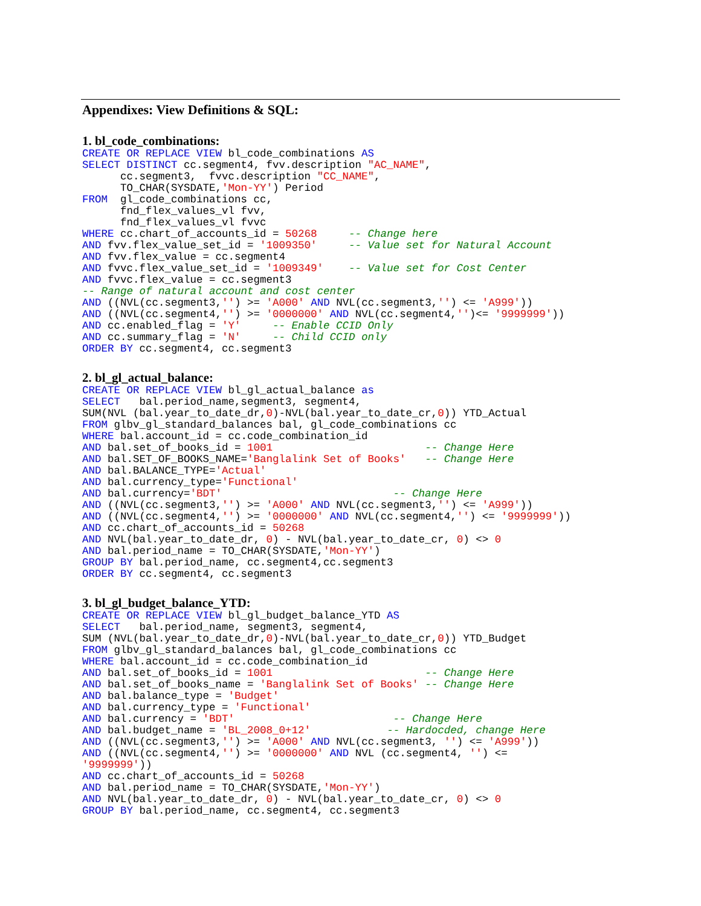Appendixes: View Definitions & SQL:
1. bl_code_combinations:
CREATE OR REPLACE VIEW bl_code_combinations AS
SELECT DISTINCT cc.segment4, fvv.description "AC_NAME",
      cc.segment3,  fvvc.description "CC_NAME",
      TO_CHAR(SYSDATE,'Mon-YY') Period
FROM  gl_code_combinations cc,
      fnd_flex_values_vl fvv,
      fnd_flex_values_vl fvvc
WHERE cc.chart_of_accounts_id = 50268     -- Change here
AND fvv.flex_value_set_id = '1009350'     -- Value set for Natural Account
AND fvv.flex_value = cc.segment4
AND fvvc.flex_value_set_id = '1009349'    -- Value set for Cost Center
AND fvvc.flex_value = cc.segment3
-- Range of natural account and cost center
AND ((NVL(cc.segment3,'') >= 'A000' AND NVL(cc.segment3,'') <= 'A999'))
AND ((NVL(cc.segment4,'') >= '0000000' AND NVL(cc.segment4,'')<= '9999999'))
AND cc.enabled_flag = 'Y'     -- Enable CCID Only
AND cc.summary_flag = 'N'     -- Child CCID only
ORDER BY cc.segment4, cc.segment3
2. bl_gl_actual_balance:
CREATE OR REPLACE VIEW bl_gl_actual_balance as
SELECT   bal.period_name,segment3, segment4,
SUM(NVL (bal.year_to_date_dr,0)-NVL(bal.year_to_date_cr,0)) YTD_Actual
FROM glbv_gl_standard_balances bal, gl_code_combinations cc
WHERE bal.account_id = cc.code_combination_id
AND bal.set_of_books_id = 1001                        -- Change Here
AND bal.SET_OF_BOOKS_NAME='Banglalink Set of Books'   -- Change Here
AND bal.BALANCE_TYPE='Actual'
AND bal.currency_type='Functional'
AND bal.currency='BDT'                           -- Change Here
AND ((NVL(cc.segment3,'') >= 'A000' AND NVL(cc.segment3,'') <= 'A999'))
AND ((NVL(cc.segment4,'') >= '0000000' AND NVL(cc.segment4,'') <= '9999999'))
AND cc.chart_of_accounts_id = 50268
AND NVL(bal.year_to_date_dr, 0) - NVL(bal.year_to_date_cr, 0) <> 0
AND bal.period_name = TO_CHAR(SYSDATE,'Mon-YY')
GROUP BY bal.period_name, cc.segment4,cc.segment3
ORDER BY cc.segment4, cc.segment3
3. bl_gl_budget_balance_YTD:
CREATE OR REPLACE VIEW bl_gl_budget_balance_YTD AS
SELECT   bal.period_name, segment3, segment4,
SUM (NVL(bal.year_to_date_dr,0)-NVL(bal.year_to_date_cr,0)) YTD_Budget
FROM glbv_gl_standard_balances bal, gl_code_combinations cc
WHERE bal.account_id = cc.code_combination_id
AND bal.set_of_books_id = 1001                        -- Change Here
AND bal.set_of_books_name = 'Banglalink Set of Books' -- Change Here
AND bal.balance_type = 'Budget'
AND bal.currency_type = 'Functional'
AND bal.currency = 'BDT'                         -- Change Here
AND bal.budget_name = 'BL_2008_0+12'            -- Hardocded, change Here
AND ((NVL(cc.segment3,'') >= 'A000' AND NVL(cc.segment3, '') <= 'A999'))
AND ((NVL(cc.segment4,'') >= '0000000' AND NVL (cc.segment4, '') <=
'9999999'))
AND cc.chart_of_accounts_id = 50268
AND bal.period_name = TO_CHAR(SYSDATE,'Mon-YY')
AND NVL(bal.year_to_date_dr, 0) - NVL(bal.year_to_date_cr, 0) <> 0
GROUP BY bal.period_name, cc.segment4, cc.segment3